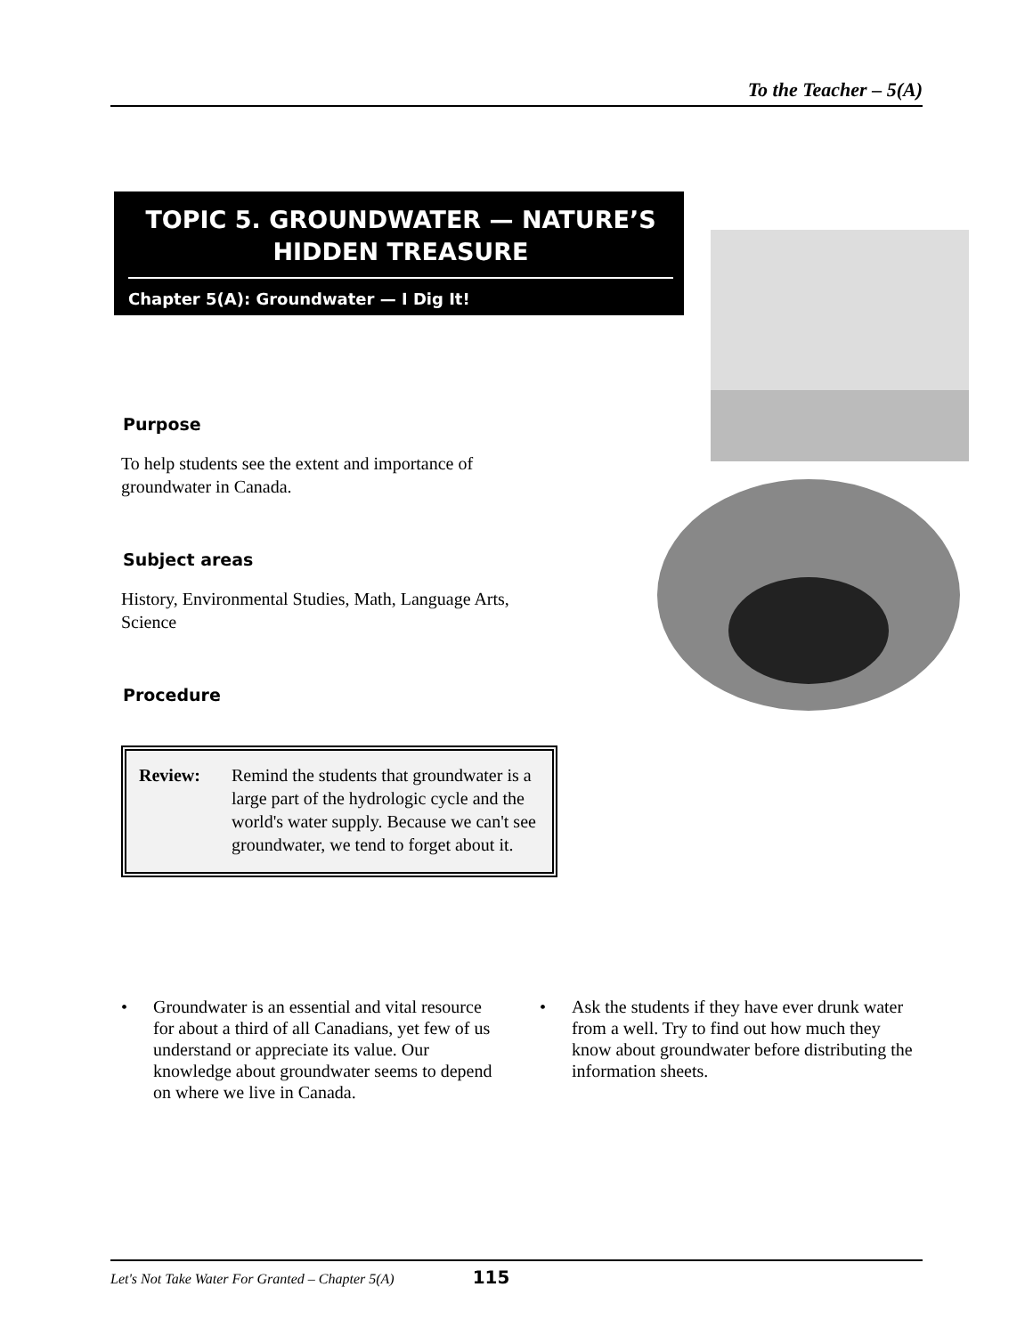To the Teacher – 5(A)
TOPIC 5. GROUNDWATER — NATURE’S HIDDEN TREASURE
Chapter 5(A): Groundwater — I Dig It!
Purpose
To help students see the extent and importance of groundwater in Canada.
Subject areas
History, Environmental Studies, Math, Language Arts, Science
Procedure
Review: Remind the students that groundwater is a large part of the hydrologic cycle and the world's water supply. Because we can't see groundwater, we tend to forget about it.
• Groundwater is an essential and vital resource for about a third of all Canadians, yet few of us understand or appreciate its value. Our knowledge about groundwater seems to depend on where we live in Canada.
• Ask the students if they have ever drunk water from a well. Try to find out how much they know about groundwater before distributing the information sheets.
Let's Not Take Water For Granted – Chapter 5(A) 115